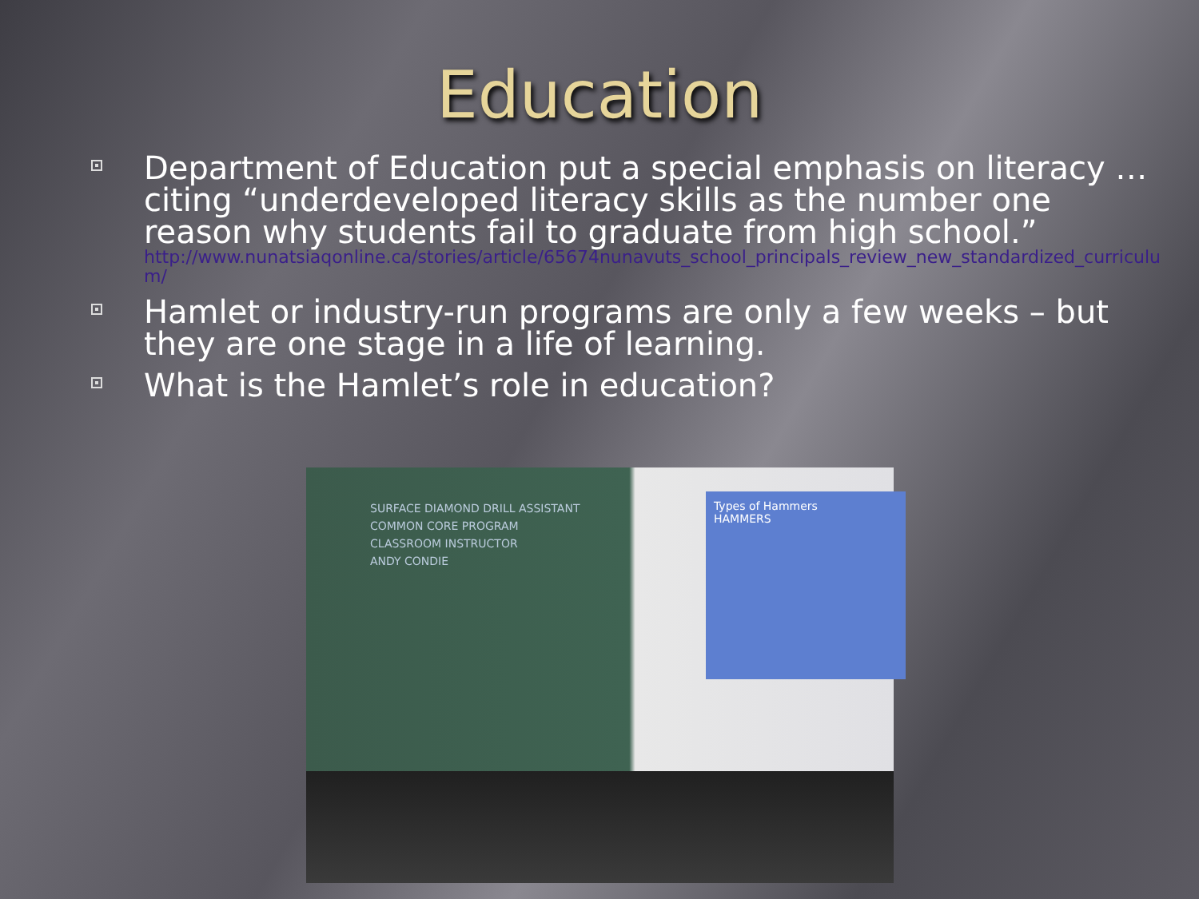Education
Department of Education put a special emphasis on literacy … citing “underdeveloped literacy skills as the number one reason why students fail to graduate from high school.”
http://www.nunatsiaqonline.ca/stories/article/65674nunavuts_school_principals_review_new_standardized_curriculum/
Hamlet or industry-run programs are only a few weeks – but they are one stage in a life of learning.
What is the Hamlet’s role in education?
SURFACE DIAMOND DRILL ASSISTANT
COMMON CORE PROGRAM
CLASSROOM INSTRUCTOR
ANDY CONDIE
Types of Hammers
HAMMERS